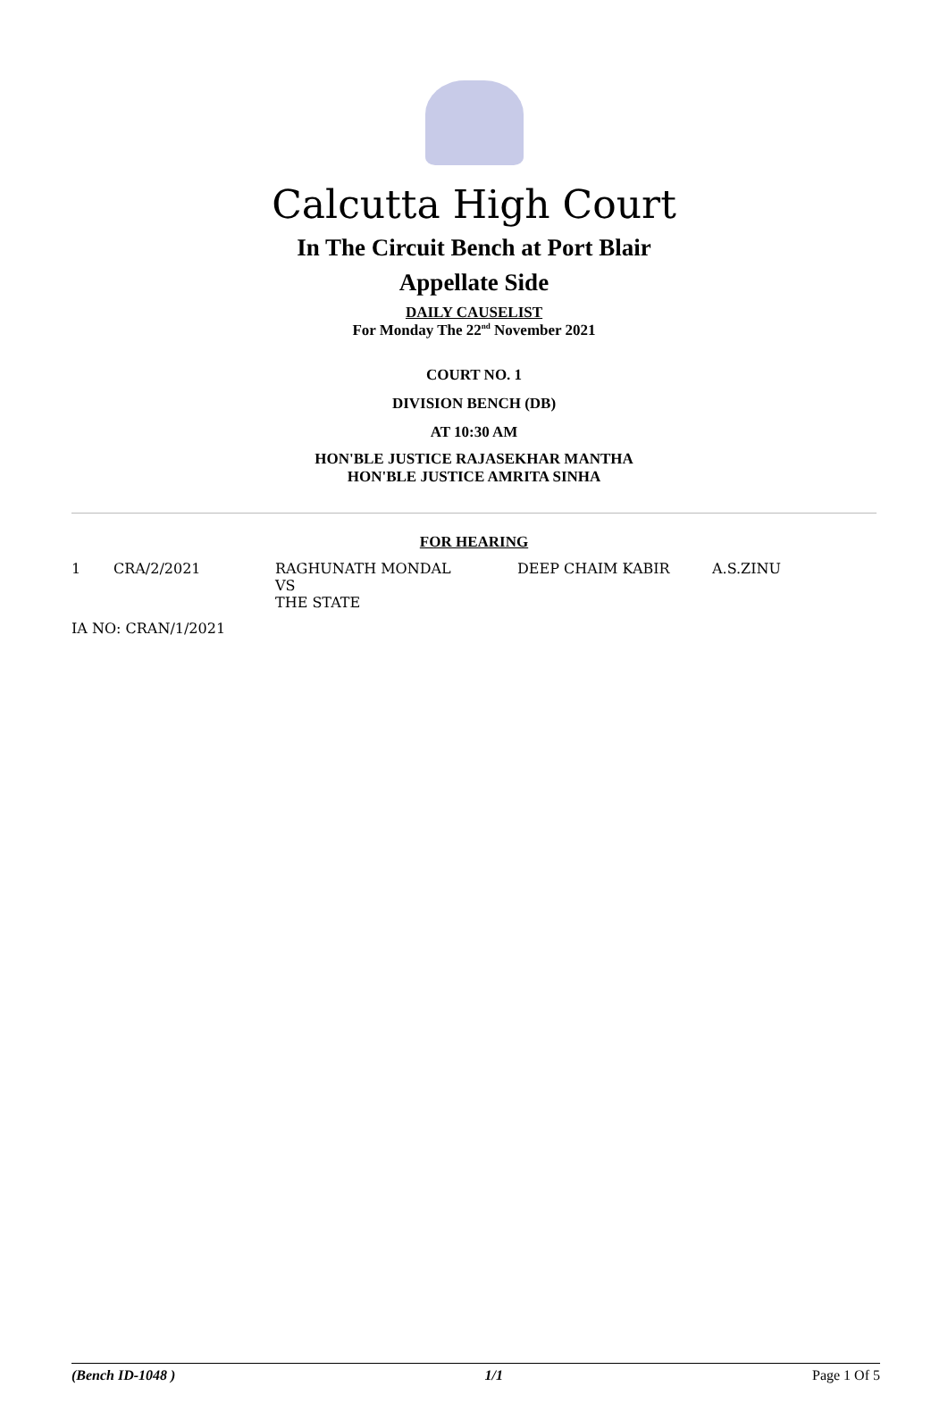Calcutta High Court
In The Circuit Bench at Port Blair
Appellate Side
DAILY CAUSELIST
For Monday The 22<sup>nd</sup> November 2021
COURT NO. 1
DIVISION BENCH (DB)
AT 10:30 AM
HON'BLE JUSTICE RAJASEKHAR MANTHA
HON'BLE JUSTICE AMRITA SINHA
FOR HEARING
| 1 | CRA/2/2021 | RAGHUNATH MONDAL VS THE STATE | DEEP CHAIM KABIR | A.S.ZINU |
IA NO: CRAN/1/2021
(Bench ID-1048 ) 1/1 Page 1 Of 5